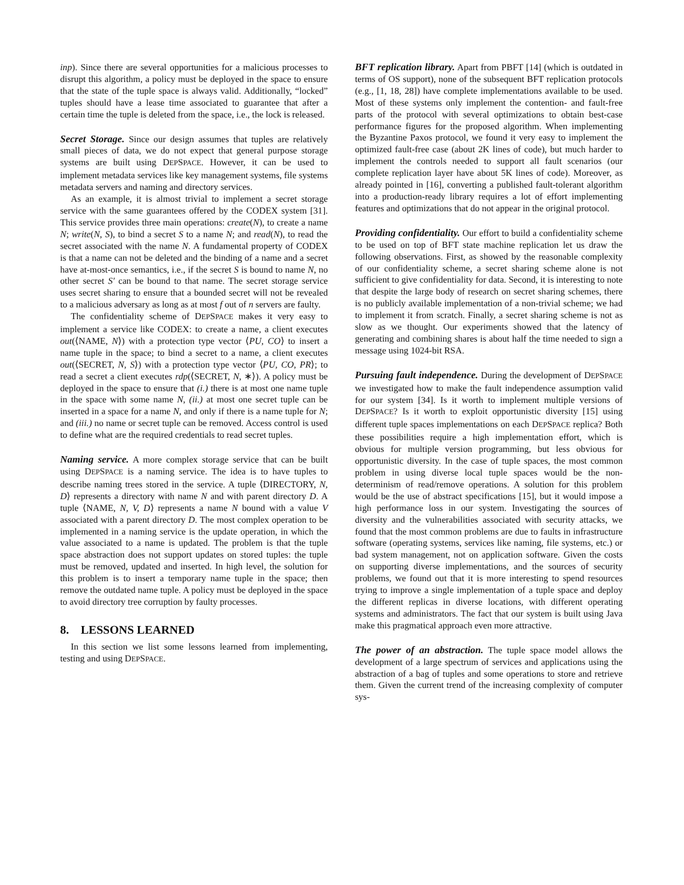inp). Since there are several opportunities for a malicious processes to disrupt this algorithm, a policy must be deployed in the space to ensure that the state of the tuple space is always valid. Additionally, “locked” tuples should have a lease time associated to guarantee that after a certain time the tuple is deleted from the space, i.e., the lock is released.
Secret Storage. Since our design assumes that tuples are relatively small pieces of data, we do not expect that general purpose storage systems are built using DEPSPACE. However, it can be used to implement metadata services like key management systems, file systems metadata servers and naming and directory services.
As an example, it is almost trivial to implement a secret storage service with the same guarantees offered by the CODEX system [31]. This service provides three main operations: create(N), to create a name N; write(N, S), to bind a secret S to a name N; and read(N), to read the secret associated with the name N. A fundamental property of CODEX is that a name can not be deleted and the binding of a name and a secret have at-most-once semantics, i.e., if the secret S is bound to name N, no other secret S′ can be bound to that name. The secret storage service uses secret sharing to ensure that a bounded secret will not be revealed to a malicious adversary as long as at most f out of n servers are faulty.
The confidentiality scheme of DEPSPACE makes it very easy to implement a service like CODEX: to create a name, a client executes out(⟨NAME, N⟩) with a protection type vector ⟨PU, CO⟩ to insert a name tuple in the space; to bind a secret to a name, a client executes out(⟨SECRET, N, S⟩) with a protection type vector ⟨PU, CO, PR⟩; to read a secret a client executes rdp(⟨SECRET, N, ∗⟩). A policy must be deployed in the space to ensure that (i.) there is at most one name tuple in the space with some name N, (ii.) at most one secret tuple can be inserted in a space for a name N, and only if there is a name tuple for N; and (iii.) no name or secret tuple can be removed. Access control is used to define what are the required credentials to read secret tuples.
Naming service. A more complex storage service that can be built using DEPSPACE is a naming service. The idea is to have tuples to describe naming trees stored in the service. A tuple ⟨DIRECTORY, N, D⟩ represents a directory with name N and with parent directory D. A tuple ⟨NAME, N, V, D⟩ represents a name N bound with a value V associated with a parent directory D. The most complex operation to be implemented in a naming service is the update operation, in which the value associated to a name is updated. The problem is that the tuple space abstraction does not support updates on stored tuples: the tuple must be removed, updated and inserted. In high level, the solution for this problem is to insert a temporary name tuple in the space; then remove the outdated name tuple. A policy must be deployed in the space to avoid directory tree corruption by faulty processes.
8. LESSONS LEARNED
In this section we list some lessons learned from implementing, testing and using DEPSPACE.
BFT replication library. Apart from PBFT [14] (which is outdated in terms of OS support), none of the subsequent BFT replication protocols (e.g., [1, 18, 28]) have complete implementations available to be used. Most of these systems only implement the contention- and fault-free parts of the protocol with several optimizations to obtain best-case performance figures for the proposed algorithm. When implementing the Byzantine Paxos protocol, we found it very easy to implement the optimized fault-free case (about 2K lines of code), but much harder to implement the controls needed to support all fault scenarios (our complete replication layer have about 5K lines of code). Moreover, as already pointed in [16], converting a published fault-tolerant algorithm into a production-ready library requires a lot of effort implementing features and optimizations that do not appear in the original protocol.
Providing confidentiality. Our effort to build a confidentiality scheme to be used on top of BFT state machine replication let us draw the following observations. First, as showed by the reasonable complexity of our confidentiality scheme, a secret sharing scheme alone is not sufficient to give confidentiality for data. Second, it is interesting to note that despite the large body of research on secret sharing schemes, there is no publicly available implementation of a non-trivial scheme; we had to implement it from scratch. Finally, a secret sharing scheme is not as slow as we thought. Our experiments showed that the latency of generating and combining shares is about half the time needed to sign a message using 1024-bit RSA.
Pursuing fault independence. During the development of DEPSPACE we investigated how to make the fault independence assumption valid for our system [34]. Is it worth to implement multiple versions of DEPSPACE? Is it worth to exploit opportunistic diversity [15] using different tuple spaces implementations on each DEPSPACE replica? Both these possibilities require a high implementation effort, which is obvious for multiple version programming, but less obvious for opportunistic diversity. In the case of tuple spaces, the most common problem in using diverse local tuple spaces would be the non-determinism of read/remove operations. A solution for this problem would be the use of abstract specifications [15], but it would impose a high performance loss in our system. Investigating the sources of diversity and the vulnerabilities associated with security attacks, we found that the most common problems are due to faults in infrastructure software (operating systems, services like naming, file systems, etc.) or bad system management, not on application software. Given the costs on supporting diverse implementations, and the sources of security problems, we found out that it is more interesting to spend resources trying to improve a single implementation of a tuple space and deploy the different replicas in diverse locations, with different operating systems and administrators. The fact that our system is built using Java make this pragmatical approach even more attractive.
The power of an abstraction. The tuple space model allows the development of a large spectrum of services and applications using the abstraction of a bag of tuples and some operations to store and retrieve them. Given the current trend of the increasing complexity of computer sys-